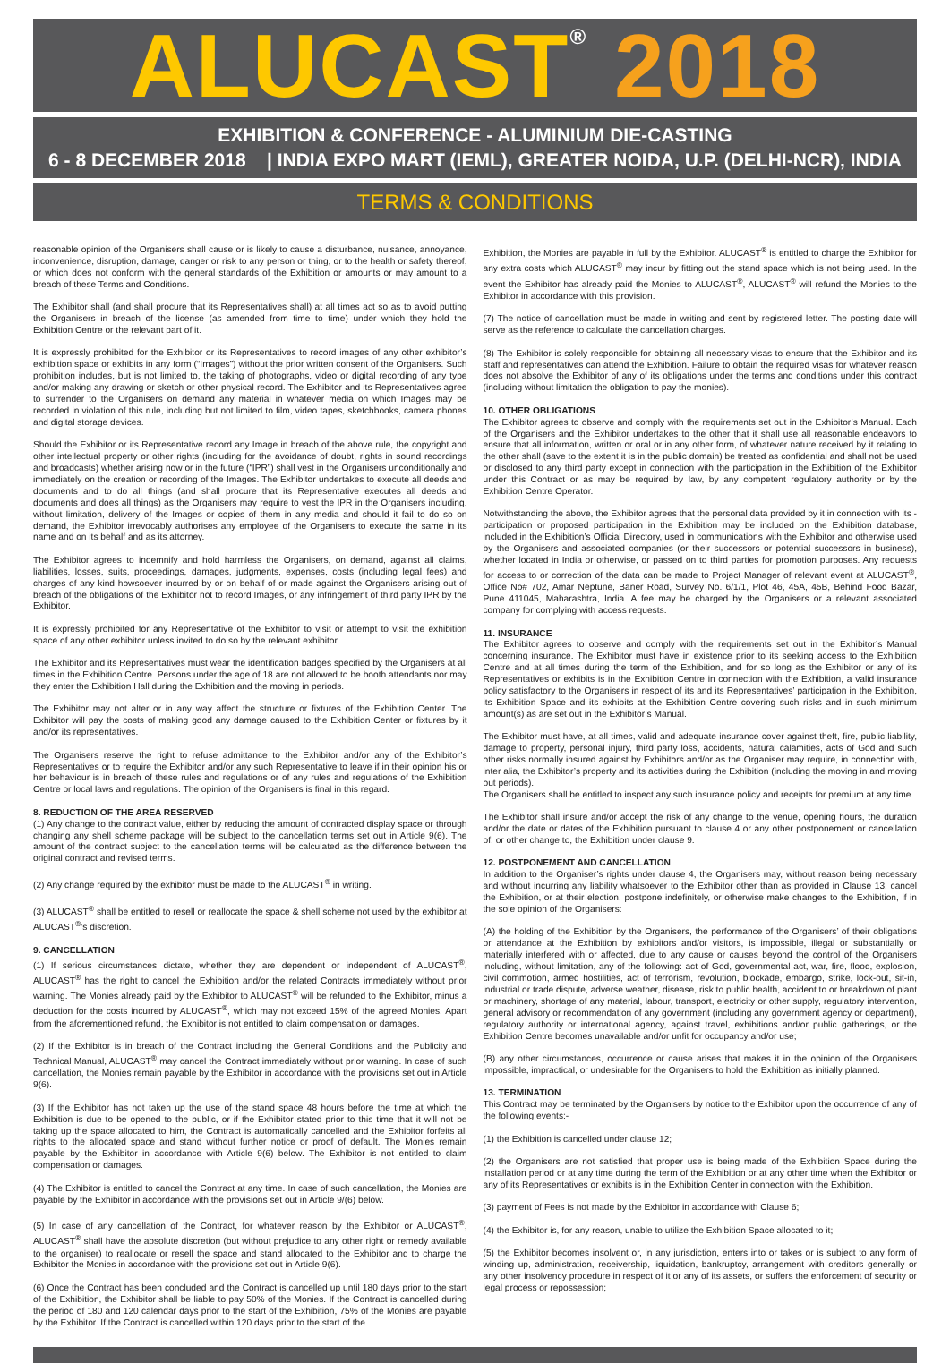ALUCAST<sup>®</sup> 2018
EXHIBITION & CONFERENCE - ALUMINIUM DIE-CASTING
6 - 8 DECEMBER 2018 | INDIA EXPO MART (IEML), GREATER NOIDA, U.P. (DELHI-NCR), INDIA
TERMS & CONDITIONS
reasonable opinion of the Organisers shall cause or is likely to cause a disturbance, nuisance, annoyance, inconvenience, disruption, damage, danger or risk to any person or thing, or to the health or safety thereof, or which does not conform with the general standards of the Exhibition or amounts or may amount to a breach of these Terms and Conditions.
The Exhibitor shall (and shall procure that its Representatives shall) at all times act so as to avoid putting the Organisers in breach of the license (as amended from time to time) under which they hold the Exhibition Centre or the relevant part of it.
It is expressly prohibited for the Exhibitor or its Representatives to record images of any other exhibitor’s exhibition space or exhibits in any form (“Images”) without the prior written consent of the Organisers. Such prohibition includes, but is not limited to, the taking of photographs, video or digital recording of any type and/or making any drawing or sketch or other physical record. The Exhibitor and its Representatives agree to surrender to the Organisers on demand any material in whatever media on which Images may be recorded in violation of this rule, including but not limited to film, video tapes, sketchbooks, camera phones and digital storage devices.
Should the Exhibitor or its Representative record any Image in breach of the above rule, the copyright and other intellectual property or other rights (including for the avoidance of doubt, rights in sound recordings and broadcasts) whether arising now or in the future (“IPR”) shall vest in the Organisers unconditionally and immediately on the creation or recording of the Images. The Exhibitor undertakes to execute all deeds and documents and to do all things (and shall procure that its Representative executes all deeds and documents and does all things) as the Organisers may require to vest the IPR in the Organisers including, without limitation, delivery of the Images or copies of them in any media and should it fail to do so on demand, the Exhibitor irrevocably authorises any employee of the Organisers to execute the same in its name and on its behalf and as its attorney.
The Exhibitor agrees to indemnify and hold harmless the Organisers, on demand, against all claims, liabilities, losses, suits, proceedings, damages, judgments, expenses, costs (including legal fees) and charges of any kind howsoever incurred by or on behalf of or made against the Organisers arising out of breach of the obligations of the Exhibitor not to record Images, or any infringement of third party IPR by the Exhibitor.
It is expressly prohibited for any Representative of the Exhibitor to visit or attempt to visit the exhibition space of any other exhibitor unless invited to do so by the relevant exhibitor.
The Exhibitor and its Representatives must wear the identification badges specified by the Organisers at all times in the Exhibition Centre. Persons under the age of 18 are not allowed to be booth attendants nor may they enter the Exhibition Hall during the Exhibition and the moving in periods.
The Exhibitor may not alter or in any way affect the structure or fixtures of the Exhibition Center. The Exhibitor will pay the costs of making good any damage caused to the Exhibition Center or fixtures by it and/or its representatives.
The Organisers reserve the right to refuse admittance to the Exhibitor and/or any of the Exhibitor’s Representatives or to require the Exhibitor and/or any such Representative to leave if in their opinion his or her behaviour is in breach of these rules and regulations or of any rules and regulations of the Exhibition Centre or local laws and regulations. The opinion of the Organisers is final in this regard.
8. REDUCTION OF THE AREA RESERVED
(1) Any change to the contract value, either by reducing the amount of contracted display space or through changing any shell scheme package will be subject to the cancellation terms set out in Article 9(6). The amount of the contract subject to the cancellation terms will be calculated as the difference between the original contract and revised terms.
(2) Any change required by the exhibitor must be made to the ALUCAST<sup>®</sup> in writing.
(3) ALUCAST<sup>®</sup> shall be entitled to resell or reallocate the space & shell scheme not used by the exhibitor at ALUCAST<sup>®</sup>’s discretion.
9. CANCELLATION
(1) If serious circumstances dictate, whether they are dependent or independent of ALUCAST<sup>®</sup>, ALUCAST<sup>®</sup> has the right to cancel the Exhibition and/or the related Contracts immediately without prior warning. The Monies already paid by the Exhibitor to ALUCAST<sup>®</sup> will be refunded to the Exhibitor, minus a deduction for the costs incurred by ALUCAST<sup>®</sup>, which may not exceed 15% of the agreed Monies. Apart from the aforementioned refund, the Exhibitor is not entitled to claim compensation or damages.
(2) If the Exhibitor is in breach of the Contract including the General Conditions and the Publicity and Technical Manual, ALUCAST<sup>®</sup> may cancel the Contract immediately without prior warning. In case of such cancellation, the Monies remain payable by the Exhibitor in accordance with the provisions set out in Article 9(6).
(3) If the Exhibitor has not taken up the use of the stand space 48 hours before the time at which the Exhibition is due to be opened to the public, or if the Exhibitor stated prior to this time that it will not be taking up the space allocated to him, the Contract is automatically cancelled and the Exhibitor forfeits all rights to the allocated space and stand without further notice or proof of default. The Monies remain payable by the Exhibitor in accordance with Article 9(6) below. The Exhibitor is not entitled to claim compensation or damages.
(4) The Exhibitor is entitled to cancel the Contract at any time. In case of such cancellation, the Monies are payable by the Exhibitor in accordance with the provisions set out in Article 9/(6) below.
(5) In case of any cancellation of the Contract, for whatever reason by the Exhibitor or ALUCAST<sup>®</sup>, ALUCAST<sup>®</sup> shall have the absolute discretion (but without prejudice to any other right or remedy available to the organiser) to reallocate or resell the space and stand allocated to the Exhibitor and to charge the Exhibitor the Monies in accordance with the provisions set out in Article 9(6).
(6) Once the Contract has been concluded and the Contract is cancelled up until 180 days prior to the start of the Exhibition, the Exhibitor shall be liable to pay 50% of the Monies. If the Contract is cancelled during the period of 180 and 120 calendar days prior to the start of the Exhibition, 75% of the Monies are payable by the Exhibitor. If the Contract is cancelled within 120 days prior to the start of the
Exhibition, the Monies are payable in full by the Exhibitor. ALUCAST<sup>®</sup> is entitled to charge the Exhibitor for any extra costs which ALUCAST<sup>®</sup> may incur by fitting out the stand space which is not being used. In the event the Exhibitor has already paid the Monies to ALUCAST<sup>®</sup>, ALUCAST<sup>®</sup> will refund the Monies to the Exhibitor in accordance with this provision.
(7) The notice of cancellation must be made in writing and sent by registered letter. The posting date will serve as the reference to calculate the cancellation charges.
(8) The Exhibitor is solely responsible for obtaining all necessary visas to ensure that the Exhibitor and its staff and representatives can attend the Exhibition. Failure to obtain the required visas for whatever reason does not absolve the Exhibitor of any of its obligations under the terms and conditions under this contract (including without limitation the obligation to pay the monies).
10. OTHER OBLIGATIONS
The Exhibitor agrees to observe and comply with the requirements set out in the Exhibitor’s Manual. Each of the Organisers and the Exhibitor undertakes to the other that it shall use all reasonable endeavors to ensure that all information, written or oral or in any other form, of whatever nature received by it relating to the other shall (save to the extent it is in the public domain) be treated as confidential and shall not be used or disclosed to any third party except in connection with the participation in the Exhibition of the Exhibitor under this Contract or as may be required by law, by any competent regulatory authority or by the Exhibition Centre Operator.
Notwithstanding the above, the Exhibitor agrees that the personal data provided by it in connection with its -participation or proposed participation in the Exhibition may be included on the Exhibition database, included in the Exhibition’s Official Directory, used in communications with the Exhibitor and otherwise used by the Organisers and associated companies (or their successors or potential successors in business), whether located in India or otherwise, or passed on to third parties for promotion purposes. Any requests for access to or correction of the data can be made to Project Manager of relevant event at ALUCAST<sup>®</sup>, Office No# 702, Amar Neptune, Baner Road, Survey No. 6/1/1, Plot 46, 45A, 45B, Behind Food Bazar, Pune 411045, Maharashtra, India. A fee may be charged by the Organisers or a relevant associated company for complying with access requests.
11. INSURANCE
The Exhibitor agrees to observe and comply with the requirements set out in the Exhibitor’s Manual concerning insurance. The Exhibitor must have in existence prior to its seeking access to the Exhibition Centre and at all times during the term of the Exhibition, and for so long as the Exhibitor or any of its Representatives or exhibits is in the Exhibition Centre in connection with the Exhibition, a valid insurance policy satisfactory to the Organisers in respect of its and its Representatives’ participation in the Exhibition, its Exhibition Space and its exhibits at the Exhibition Centre covering such risks and in such minimum amount(s) as are set out in the Exhibitor’s Manual.
The Exhibitor must have, at all times, valid and adequate insurance cover against theft, fire, public liability, damage to property, personal injury, third party loss, accidents, natural calamities, acts of God and such other risks normally insured against by Exhibitors and/or as the Organiser may require, in connection with, inter alia, the Exhibitor’s property and its activities during the Exhibition (including the moving in and moving out periods).
The Organisers shall be entitled to inspect any such insurance policy and receipts for premium at any time.
The Exhibitor shall insure and/or accept the risk of any change to the venue, opening hours, the duration and/or the date or dates of the Exhibition pursuant to clause 4 or any other postponement or cancellation of, or other change to, the Exhibition under clause 9.
12. POSTPONEMENT AND CANCELLATION
In addition to the Organiser’s rights under clause 4, the Organisers may, without reason being necessary and without incurring any liability whatsoever to the Exhibitor other than as provided in Clause 13, cancel the Exhibition, or at their election, postpone indefinitely, or otherwise make changes to the Exhibition, if in the sole opinion of the Organisers:
(A) the holding of the Exhibition by the Organisers, the performance of the Organisers’ of their obligations or attendance at the Exhibition by exhibitors and/or visitors, is impossible, illegal or substantially or materially interfered with or affected, due to any cause or causes beyond the control of the Organisers including, without limitation, any of the following: act of God, governmental act, war, fire, flood, explosion, civil commotion, armed hostilities, act of terrorism, revolution, blockade, embargo, strike, lock-out, sit-in, industrial or trade dispute, adverse weather, disease, risk to public health, accident to or breakdown of plant or machinery, shortage of any material, labour, transport, electricity or other supply, regulatory intervention, general advisory or recommendation of any government (including any government agency or department), regulatory authority or international agency, against travel, exhibitions and/or public gatherings, or the Exhibition Centre becomes unavailable and/or unfit for occupancy and/or use;
(B) any other circumstances, occurrence or cause arises that makes it in the opinion of the Organisers impossible, impractical, or undesirable for the Organisers to hold the Exhibition as initially planned.
13. TERMINATION
This Contract may be terminated by the Organisers by notice to the Exhibitor upon the occurrence of any of the following events:-
(1) the Exhibition is cancelled under clause 12;
(2) the Organisers are not satisfied that proper use is being made of the Exhibition Space during the installation period or at any time during the term of the Exhibition or at any other time when the Exhibitor or any of its Representatives or exhibits is in the Exhibition Center in connection with the Exhibition.
(3) payment of Fees is not made by the Exhibitor in accordance with Clause 6;
(4) the Exhibitor is, for any reason, unable to utilize the Exhibition Space allocated to it;
(5) the Exhibitor becomes insolvent or, in any jurisdiction, enters into or takes or is subject to any form of winding up, administration, receivership, liquidation, bankruptcy, arrangement with creditors generally or any other insolvency procedure in respect of it or any of its assets, or suffers the enforcement of security or legal process or repossession;